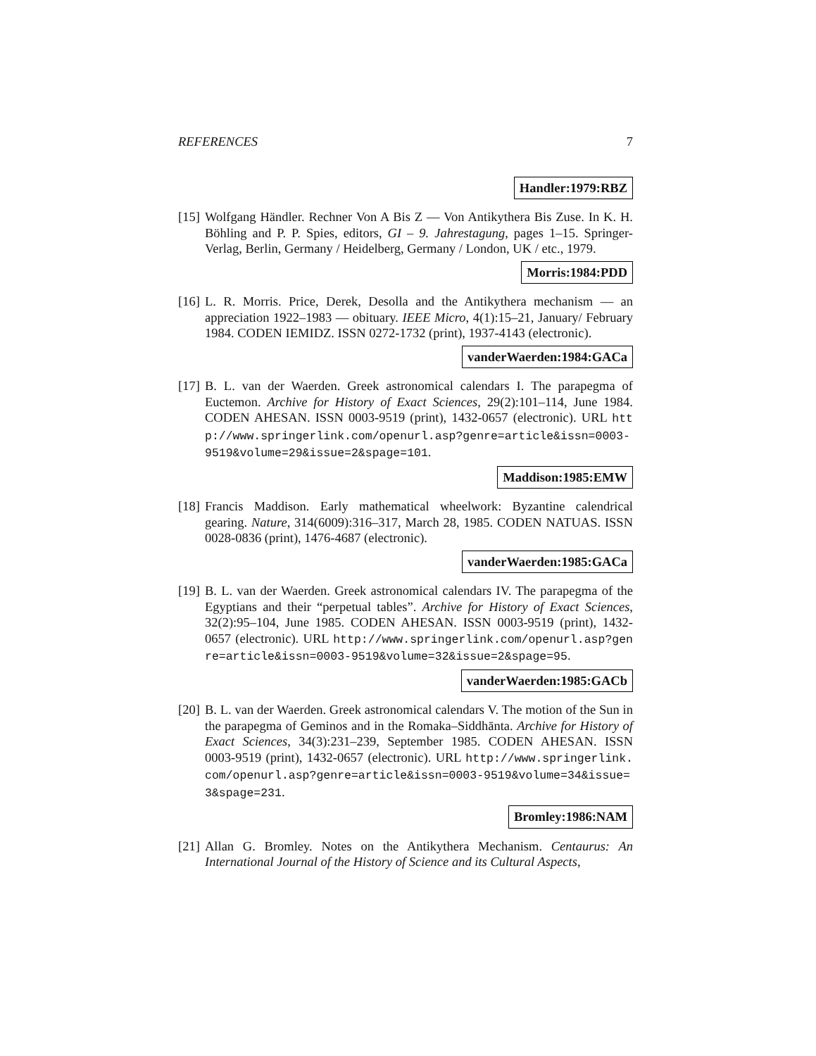REFERENCES 7
Handler:1979:RBZ
[15]
Wolfgang Händler. Rechner Von A Bis Z — Von Antikythera Bis Zuse. In K. H. Böhling and P. P. Spies, editors, GI – 9. Jahrestagung, pages 1–15. Springer-Verlag, Berlin, Germany / Heidelberg, Germany / London, UK / etc., 1979.
Morris:1984:PDD
[16]
L. R. Morris. Price, Derek, Desolla and the Antikythera mechanism — an appreciation 1922–1983 — obituary. IEEE Micro, 4(1):15–21, January/ February 1984. CODEN IEMIDZ. ISSN 0272-1732 (print), 1937-4143 (electronic).
vanderWaerden:1984:GACa
[17]
B. L. van der Waerden. Greek astronomical calendars I. The parapegma of Euctemon. Archive for History of Exact Sciences, 29(2):101–114, June 1984. CODEN AHESAN. ISSN 0003-9519 (print), 1432-0657 (electronic). URL http://www.springerlink.com/openurl.asp?genre=article&issn=0003-9519&volume=29&issue=2&spage=101.
Maddison:1985:EMW
[18]
Francis Maddison. Early mathematical wheelwork: Byzantine calendrical gearing. Nature, 314(6009):316–317, March 28, 1985. CODEN NATUAS. ISSN 0028-0836 (print), 1476-4687 (electronic).
vanderWaerden:1985:GACa
[19]
B. L. van der Waerden. Greek astronomical calendars IV. The parapegma of the Egyptians and their “perpetual tables”. Archive for History of Exact Sciences, 32(2):95–104, June 1985. CODEN AHESAN. ISSN 0003-9519 (print), 1432-0657 (electronic). URL http://www.springerlink.com/openurl.asp?genre=article&issn=0003-9519&volume=32&issue=2&spage=95.
vanderWaerden:1985:GACb
[20]
B. L. van der Waerden. Greek astronomical calendars V. The motion of the Sun in the parapegma of Geminos and in the Romaka–Siddhānta. Archive for History of Exact Sciences, 34(3):231–239, September 1985. CODEN AHESAN. ISSN 0003-9519 (print), 1432-0657 (electronic). URL http://www.springerlink.com/openurl.asp?genre=article&issn=0003-9519&volume=34&issue=3&spage=231.
Bromley:1986:NAM
[21]
Allan G. Bromley. Notes on the Antikythera Mechanism. Centaurus: An International Journal of the History of Science and its Cultural Aspects,